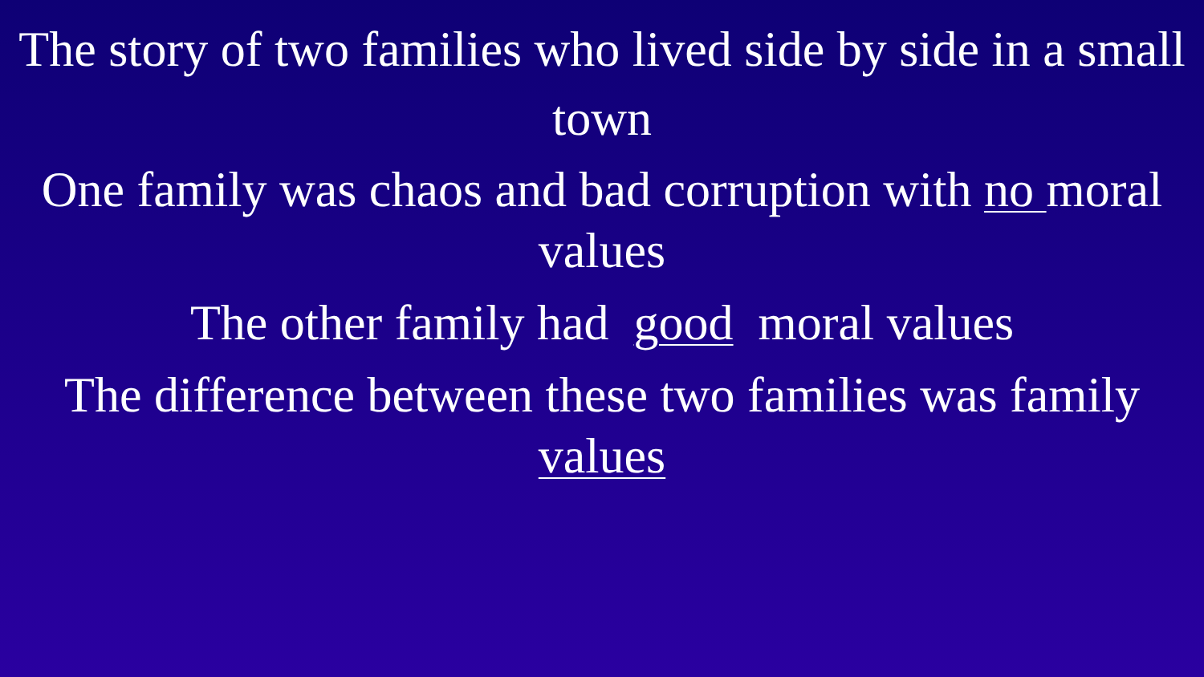The story of two families who lived side by side in a small town
One family was chaos and bad corruption with no moral values
The other family had good moral values
The difference between these two families was family values